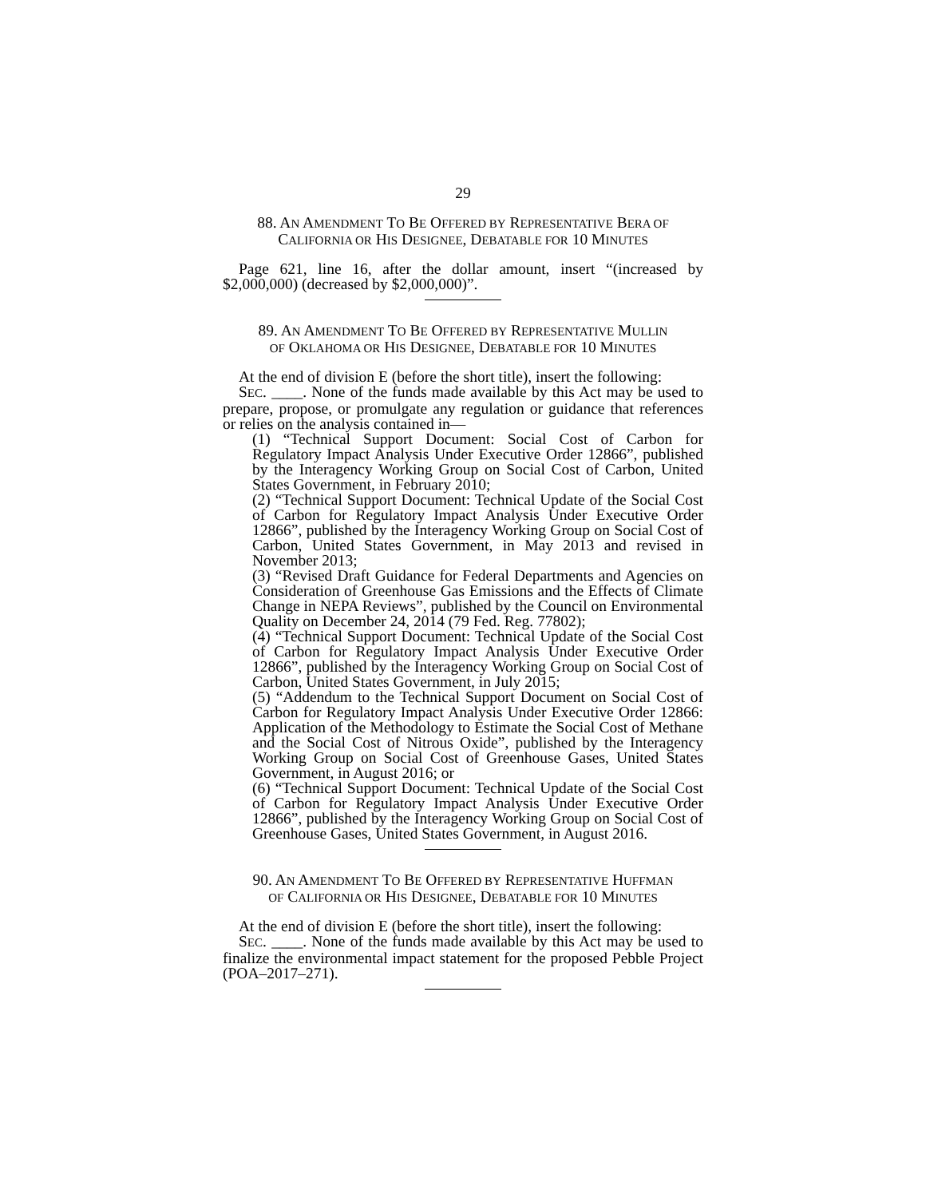29
88. AN AMENDMENT TO BE OFFERED BY REPRESENTATIVE BERA OF
CALIFORNIA OR HIS DESIGNEE, DEBATABLE FOR 10 MINUTES
Page 621, line 16, after the dollar amount, insert “(increased by $2,000,000) (decreased by $2,000,000)”.
89. AN AMENDMENT TO BE OFFERED BY REPRESENTATIVE MULLIN
OF OKLAHOMA OR HIS DESIGNEE, DEBATABLE FOR 10 MINUTES
At the end of division E (before the short title), insert the following:
SEC. ____. None of the funds made available by this Act may be used to prepare, propose, or promulgate any regulation or guidance that references or relies on the analysis contained in—
(1) “Technical Support Document: Social Cost of Carbon for Regulatory Impact Analysis Under Executive Order 12866”, published by the Interagency Working Group on Social Cost of Carbon, United States Government, in February 2010;
(2) “Technical Support Document: Technical Update of the Social Cost of Carbon for Regulatory Impact Analysis Under Executive Order 12866”, published by the Interagency Working Group on Social Cost of Carbon, United States Government, in May 2013 and revised in November 2013;
(3) “Revised Draft Guidance for Federal Departments and Agencies on Consideration of Greenhouse Gas Emissions and the Effects of Climate Change in NEPA Reviews”, published by the Council on Environmental Quality on December 24, 2014 (79 Fed. Reg. 77802);
(4) “Technical Support Document: Technical Update of the Social Cost of Carbon for Regulatory Impact Analysis Under Executive Order 12866”, published by the Interagency Working Group on Social Cost of Carbon, United States Government, in July 2015;
(5) “Addendum to the Technical Support Document on Social Cost of Carbon for Regulatory Impact Analysis Under Executive Order 12866: Application of the Methodology to Estimate the Social Cost of Methane and the Social Cost of Nitrous Oxide”, published by the Interagency Working Group on Social Cost of Greenhouse Gases, United States Government, in August 2016; or
(6) “Technical Support Document: Technical Update of the Social Cost of Carbon for Regulatory Impact Analysis Under Executive Order 12866”, published by the Interagency Working Group on Social Cost of Greenhouse Gases, United States Government, in August 2016.
90. AN AMENDMENT TO BE OFFERED BY REPRESENTATIVE HUFFMAN
OF CALIFORNIA OR HIS DESIGNEE, DEBATABLE FOR 10 MINUTES
At the end of division E (before the short title), insert the following:
SEC. ____. None of the funds made available by this Act may be used to finalize the environmental impact statement for the proposed Pebble Project (POA–2017–271).